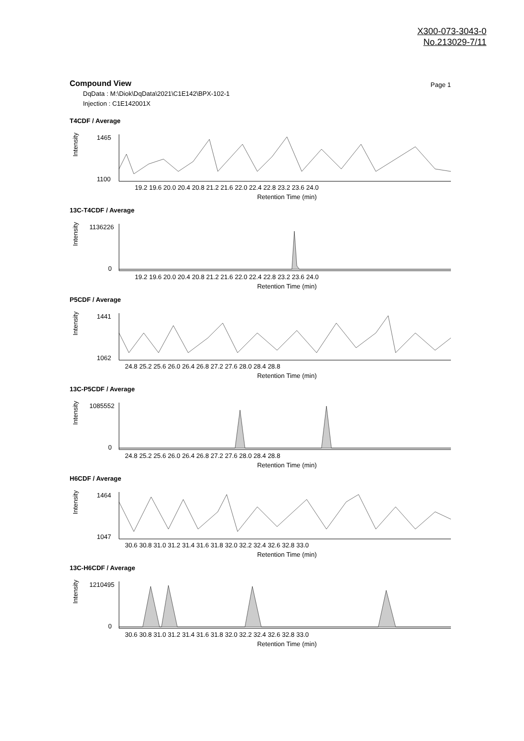X300-073-3043-0
No.213029-7/11
Compound View
Page 1
DqData : M:\Diok\DqData\2021\C1E142\BPX-102-1
Injection : C1E142001X
T4CDF / Average
Intensity
1465
1100
19.2 19.6 20.0 20.4 20.8 21.2 21.6 22.0 22.4 22.8 23.2 23.6 24.0
Retention Time (min)
13C-T4CDF / Average
Intensity
1136226
0
19.2 19.6 20.0 20.4 20.8 21.2 21.6 22.0 22.4 22.8 23.2 23.6 24.0
Retention Time (min)
P5CDF / Average
Intensity
1441
1062
24.8 25.2 25.6 26.0 26.4 26.8 27.2 27.6 28.0 28.4 28.8
Retention Time (min)
13C-P5CDF / Average
Intensity
1085552
0
24.8 25.2 25.6 26.0 26.4 26.8 27.2 27.6 28.0 28.4 28.8
Retention Time (min)
H6CDF / Average
Intensity
1464
1047
30.6 30.8 31.0 31.2 31.4 31.6 31.8 32.0 32.2 32.4 32.6 32.8 33.0
Retention Time (min)
13C-H6CDF / Average
Intensity
1210495
0
30.6 30.8 31.0 31.2 31.4 31.6 31.8 32.0 32.2 32.4 32.6 32.8 33.0
Retention Time (min)